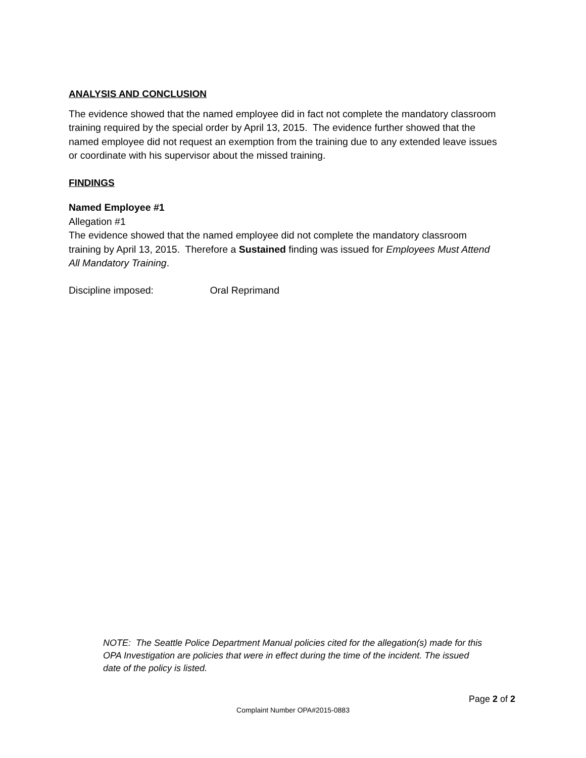ANALYSIS AND CONCLUSION
The evidence showed that the named employee did in fact not complete the mandatory classroom training required by the special order by April 13, 2015. The evidence further showed that the named employee did not request an exemption from the training due to any extended leave issues or coordinate with his supervisor about the missed training.
FINDINGS
Named Employee #1
Allegation #1
The evidence showed that the named employee did not complete the mandatory classroom training by April 13, 2015. Therefore a Sustained finding was issued for Employees Must Attend All Mandatory Training.
Discipline imposed: Oral Reprimand
NOTE: The Seattle Police Department Manual policies cited for the allegation(s) made for this OPA Investigation are policies that were in effect during the time of the incident. The issued date of the policy is listed.
Page 2 of 2
Complaint Number OPA#2015-0883